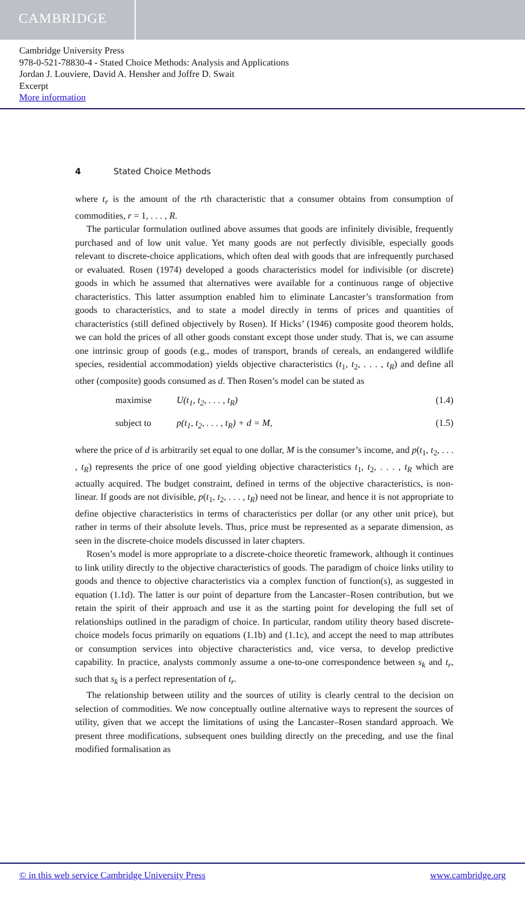CAMBRIDGE
Cambridge University Press
978-0-521-78830-4 - Stated Choice Methods: Analysis and Applications
Jordan J. Louviere, David A. Hensher and Joffre D. Swait
Excerpt
More information
4 Stated Choice Methods
where t<sub>r</sub> is the amount of the rth characteristic that a consumer obtains from consumption of commodities, r = 1, . . . , R.
The particular formulation outlined above assumes that goods are infinitely divisible, frequently purchased and of low unit value. Yet many goods are not perfectly divisible, especially goods relevant to discrete-choice applications, which often deal with goods that are infrequently purchased or evaluated. Rosen (1974) developed a goods characteristics model for indivisible (or discrete) goods in which he assumed that alternatives were available for a continuous range of objective characteristics. This latter assumption enabled him to eliminate Lancaster’s transformation from goods to characteristics, and to state a model directly in terms of prices and quantities of characteristics (still defined objectively by Rosen). If Hicks’ (1946) composite good theorem holds, we can hold the prices of all other goods constant except those under study. That is, we can assume one intrinsic group of goods (e.g., modes of transport, brands of cereals, an endangered wildlife species, residential accommodation) yields objective characteristics (t<sub>1</sub>, t<sub>2</sub>, . . . , t<sub>R</sub>) and define all other (composite) goods consumed as d. Then Rosen’s model can be stated as
maximise U(t<sub>1</sub>, t<sub>2</sub>, . . . , t<sub>R</sub>) (1.4)
subject to p(t<sub>1</sub>, t<sub>2</sub>, . . . , t<sub>R</sub>) + d = M, (1.5)
where the price of d is arbitrarily set equal to one dollar, M is the consumer’s income, and p(t<sub>1</sub>, t<sub>2</sub>, . . . , t<sub>R</sub>) represents the price of one good yielding objective characteristics t<sub>1</sub>, t<sub>2</sub>, . . . , t<sub>R</sub> which are actually acquired. The budget constraint, defined in terms of the objective characteristics, is non-linear. If goods are not divisible, p(t<sub>1</sub>, t<sub>2</sub>, . . . , t<sub>R</sub>) need not be linear, and hence it is not appropriate to define objective characteristics in terms of characteristics per dollar (or any other unit price), but rather in terms of their absolute levels. Thus, price must be represented as a separate dimension, as seen in the discrete-choice models discussed in later chapters.
Rosen’s model is more appropriate to a discrete-choice theoretic framework, although it continues to link utility directly to the objective characteristics of goods. The paradigm of choice links utility to goods and thence to objective characteristics via a complex function of function(s), as suggested in equation (1.1d). The latter is our point of departure from the Lancaster–Rosen contribution, but we retain the spirit of their approach and use it as the starting point for developing the full set of relationships outlined in the paradigm of choice. In particular, random utility theory based discrete-choice models focus primarily on equations (1.1b) and (1.1c), and accept the need to map attributes or consumption services into objective characteristics and, vice versa, to develop predictive capability. In practice, analysts commonly assume a one-to-one correspondence between s<sub>k</sub> and t<sub>r</sub>, such that s<sub>k</sub> is a perfect representation of t<sub>r</sub>.
The relationship between utility and the sources of utility is clearly central to the decision on selection of commodities. We now conceptually outline alternative ways to represent the sources of utility, given that we accept the limitations of using the Lancaster–Rosen standard approach. We present three modifications, subsequent ones building directly on the preceding, and use the final modified formalisation as
© in this web service Cambridge University Press www.cambridge.org